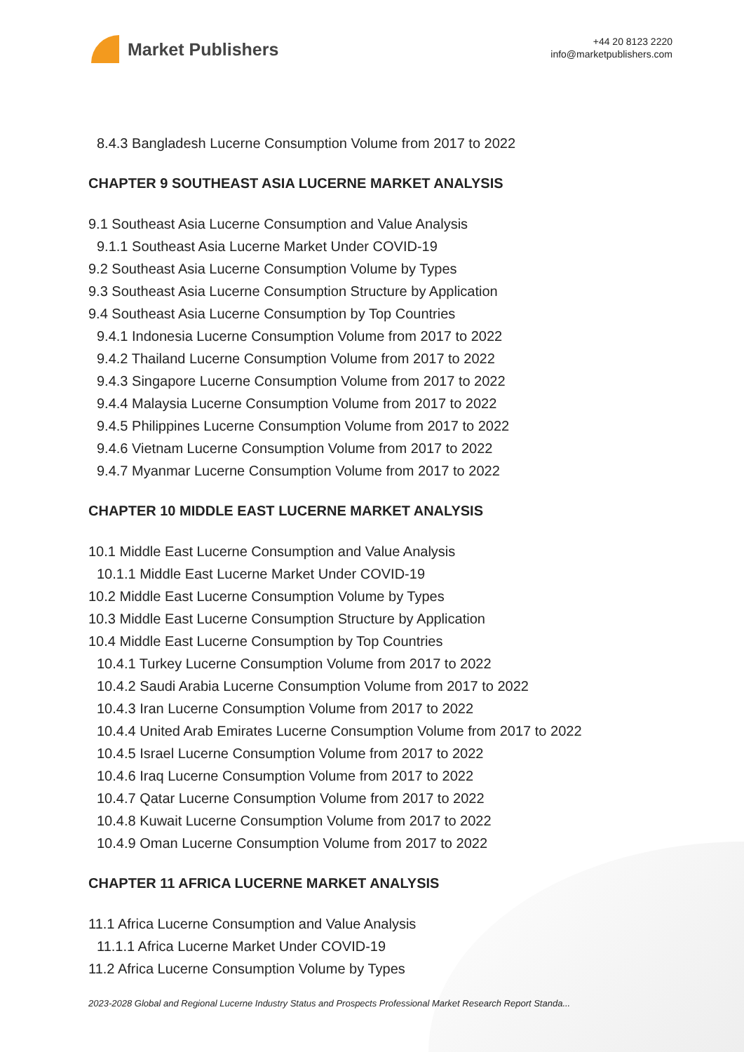Market Publishers
+44 20 8123 2220
info@marketpublishers.com
8.4.3 Bangladesh Lucerne Consumption Volume from 2017 to 2022
CHAPTER 9 SOUTHEAST ASIA LUCERNE MARKET ANALYSIS
9.1 Southeast Asia Lucerne Consumption and Value Analysis
9.1.1 Southeast Asia Lucerne Market Under COVID-19
9.2 Southeast Asia Lucerne Consumption Volume by Types
9.3 Southeast Asia Lucerne Consumption Structure by Application
9.4 Southeast Asia Lucerne Consumption by Top Countries
9.4.1 Indonesia Lucerne Consumption Volume from 2017 to 2022
9.4.2 Thailand Lucerne Consumption Volume from 2017 to 2022
9.4.3 Singapore Lucerne Consumption Volume from 2017 to 2022
9.4.4 Malaysia Lucerne Consumption Volume from 2017 to 2022
9.4.5 Philippines Lucerne Consumption Volume from 2017 to 2022
9.4.6 Vietnam Lucerne Consumption Volume from 2017 to 2022
9.4.7 Myanmar Lucerne Consumption Volume from 2017 to 2022
CHAPTER 10 MIDDLE EAST LUCERNE MARKET ANALYSIS
10.1 Middle East Lucerne Consumption and Value Analysis
10.1.1 Middle East Lucerne Market Under COVID-19
10.2 Middle East Lucerne Consumption Volume by Types
10.3 Middle East Lucerne Consumption Structure by Application
10.4 Middle East Lucerne Consumption by Top Countries
10.4.1 Turkey Lucerne Consumption Volume from 2017 to 2022
10.4.2 Saudi Arabia Lucerne Consumption Volume from 2017 to 2022
10.4.3 Iran Lucerne Consumption Volume from 2017 to 2022
10.4.4 United Arab Emirates Lucerne Consumption Volume from 2017 to 2022
10.4.5 Israel Lucerne Consumption Volume from 2017 to 2022
10.4.6 Iraq Lucerne Consumption Volume from 2017 to 2022
10.4.7 Qatar Lucerne Consumption Volume from 2017 to 2022
10.4.8 Kuwait Lucerne Consumption Volume from 2017 to 2022
10.4.9 Oman Lucerne Consumption Volume from 2017 to 2022
CHAPTER 11 AFRICA LUCERNE MARKET ANALYSIS
11.1 Africa Lucerne Consumption and Value Analysis
11.1.1 Africa Lucerne Market Under COVID-19
11.2 Africa Lucerne Consumption Volume by Types
2023-2028 Global and Regional Lucerne Industry Status and Prospects Professional Market Research Report Standa...